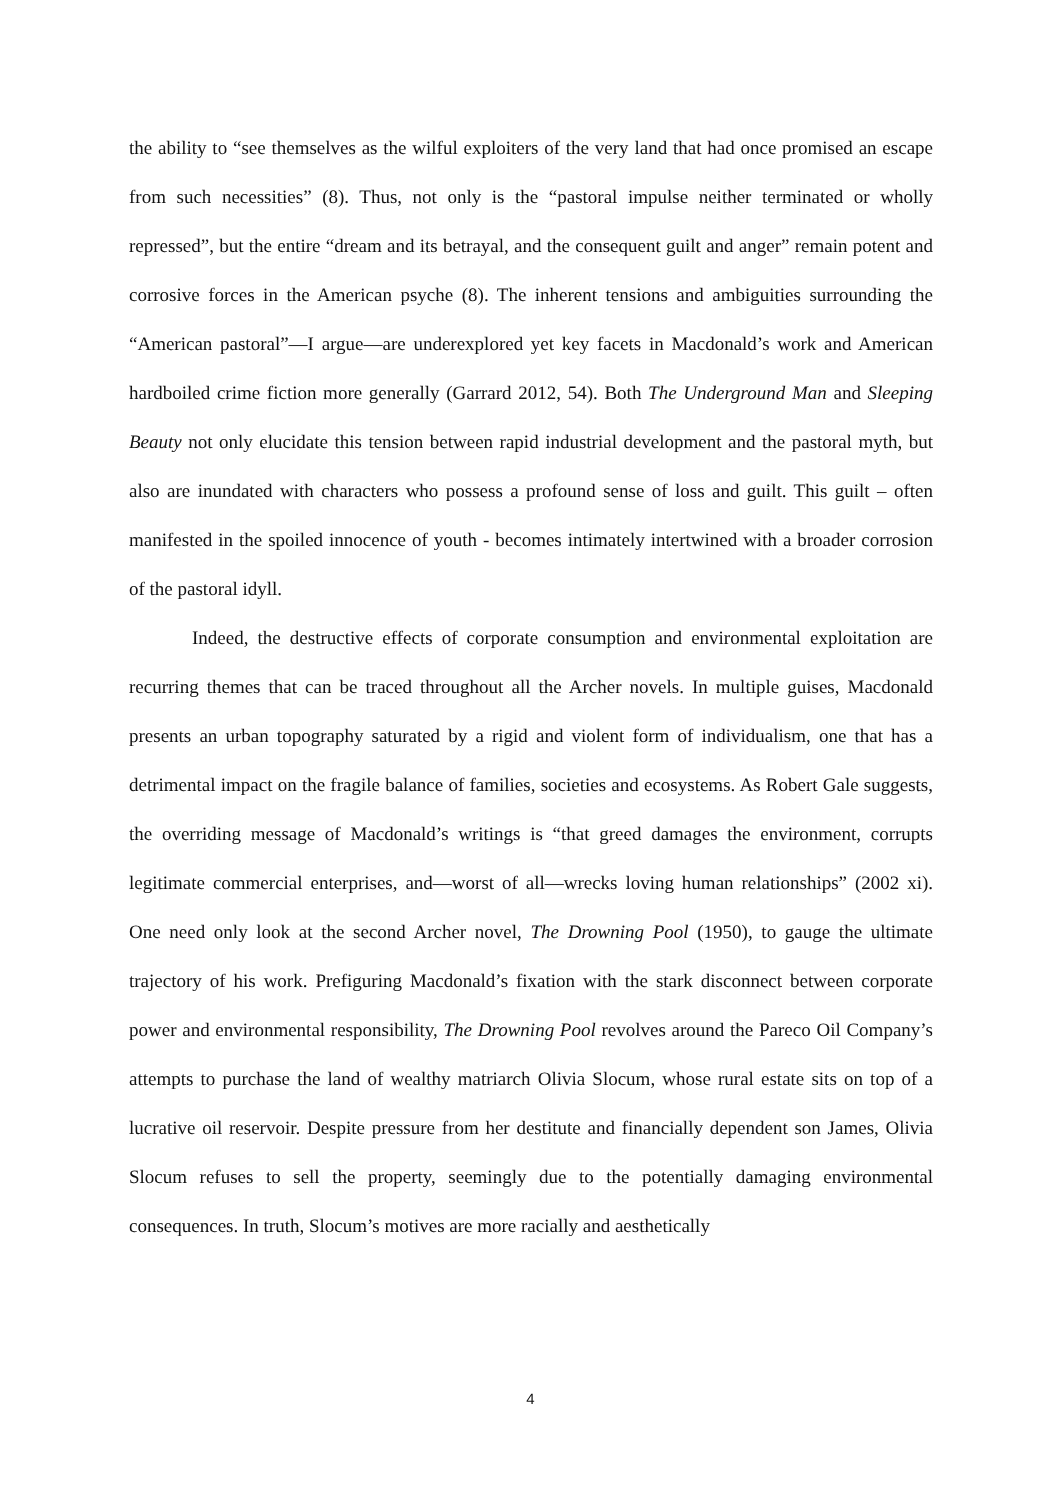the ability to “see themselves as the wilful exploiters of the very land that had once promised an escape from such necessities” (8). Thus, not only is the “pastoral impulse neither terminated or wholly repressed”, but the entire “dream and its betrayal, and the consequent guilt and anger” remain potent and corrosive forces in the American psyche (8). The inherent tensions and ambiguities surrounding the “American pastoral”—I argue—are underexplored yet key facets in Macdonald’s work and American hardboiled crime fiction more generally (Garrard 2012, 54). Both The Underground Man and Sleeping Beauty not only elucidate this tension between rapid industrial development and the pastoral myth, but also are inundated with characters who possess a profound sense of loss and guilt. This guilt – often manifested in the spoiled innocence of youth - becomes intimately intertwined with a broader corrosion of the pastoral idyll.
Indeed, the destructive effects of corporate consumption and environmental exploitation are recurring themes that can be traced throughout all the Archer novels. In multiple guises, Macdonald presents an urban topography saturated by a rigid and violent form of individualism, one that has a detrimental impact on the fragile balance of families, societies and ecosystems. As Robert Gale suggests, the overriding message of Macdonald’s writings is “that greed damages the environment, corrupts legitimate commercial enterprises, and—worst of all—wrecks loving human relationships” (2002 xi). One need only look at the second Archer novel, The Drowning Pool (1950), to gauge the ultimate trajectory of his work. Prefiguring Macdonald’s fixation with the stark disconnect between corporate power and environmental responsibility, The Drowning Pool revolves around the Pareco Oil Company’s attempts to purchase the land of wealthy matriarch Olivia Slocum, whose rural estate sits on top of a lucrative oil reservoir. Despite pressure from her destitute and financially dependent son James, Olivia Slocum refuses to sell the property, seemingly due to the potentially damaging environmental consequences. In truth, Slocum’s motives are more racially and aesthetically
4